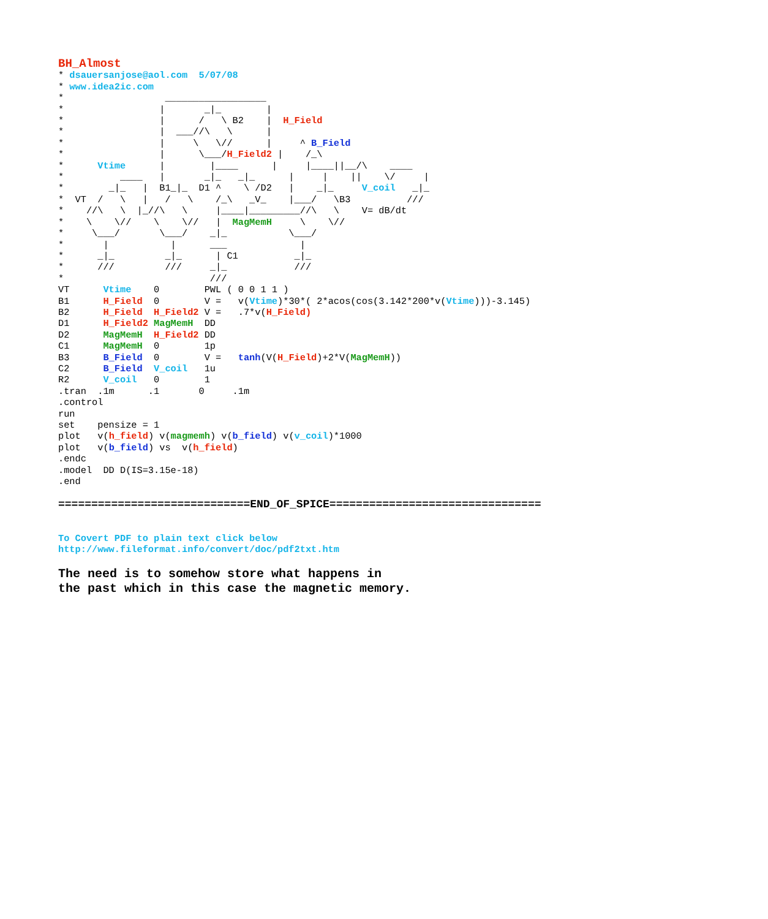BH_Almost
* dsauersanjose@aol.com  5/07/08
* www.idea2ic.com
*                  __________________
*                 |       _|_        |
*                 |      /   \ B2    |  H_Field
*                 |  ___//\   \      |
*                 |     \   \//      |     ^ B_Field
*                 |      \___/H_Field2 |    /_\
*      Vtime      |        |____      |     |____||__/\    ____
*          ____   |       _|_   _|_      |     |    ||    \/     |
*        _|_   |  B1_|_  D1 ^    \ /D2   |    _|_     V_coil   _|_
*  VT  /   \   |   /   \    /_\   _V_    |___/   \B3          ///
*    //\   \  |_//\   \     |____|_________//\   \    V= dB/dt
*    \    \//    \    \//   |  MagMemH     \    \//
*     \___/       \___/    _|_           \___/
*       |           |      ___             |
*      _|_         _|_      | C1          _|_
*      ///         ///     _|_            ///
*                          ///
VT      Vtime    0        PWL ( 0 0 1 1 )
B1      H_Field  0        V =   v(Vtime)*30*( 2*acos(cos(3.142*200*v(Vtime)))-3.145)
B2      H_Field  H_Field2 V =   .7*v(H_Field)
D1      H_Field2 MagMemH  DD
D2      MagMemH  H_Field2 DD
C1      MagMemH  0        1p
B3      B_Field  0        V =   tanh(V(H_Field)+2*V(MagMemH))
C2      B_Field  V_coil   1u
R2      V_coil   0        1
.tran  .1m      .1       0     .1m
.control
run
set    pensize = 1
plot   v(h_field) v(magmemh) v(b_field) v(v_coil)*1000
plot   v(b_field) vs  v(h_field)
.endc
.model  DD D(IS=3.15e-18)
.end

=============================END_OF_SPICE================================


To Covert PDF to plain text click below
http://www.fileformat.info/convert/doc/pdf2txt.htm

The need is to somehow store what happens in
the past which in this case the magnetic memory.